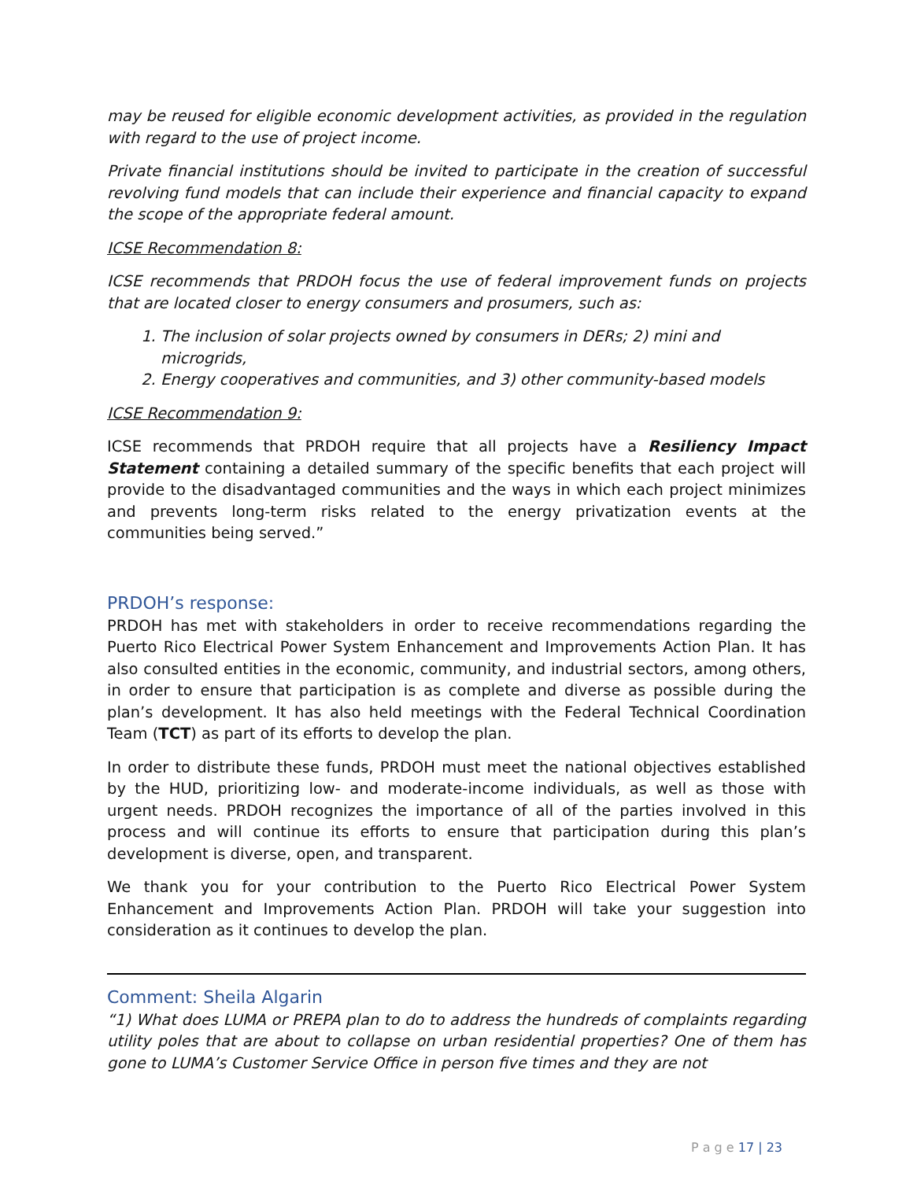may be reused for eligible economic development activities, as provided in the regulation with regard to the use of project income.
Private financial institutions should be invited to participate in the creation of successful revolving fund models that can include their experience and financial capacity to expand the scope of the appropriate federal amount.
ICSE Recommendation 8:
ICSE recommends that PRDOH focus the use of federal improvement funds on projects that are located closer to energy consumers and prosumers, such as:
1. The inclusion of solar projects owned by consumers in DERs; 2) mini and microgrids,
2. Energy cooperatives and communities, and 3) other community-based models
ICSE Recommendation 9:
ICSE recommends that PRDOH require that all projects have a Resiliency Impact Statement containing a detailed summary of the specific benefits that each project will provide to the disadvantaged communities and the ways in which each project minimizes and prevents long-term risks related to the energy privatization events at the communities being served.”
PRDOH’s response:
PRDOH has met with stakeholders in order to receive recommendations regarding the Puerto Rico Electrical Power System Enhancement and Improvements Action Plan. It has also consulted entities in the economic, community, and industrial sectors, among others, in order to ensure that participation is as complete and diverse as possible during the plan’s development. It has also held meetings with the Federal Technical Coordination Team (TCT) as part of its efforts to develop the plan.
In order to distribute these funds, PRDOH must meet the national objectives established by the HUD, prioritizing low- and moderate-income individuals, as well as those with urgent needs. PRDOH recognizes the importance of all of the parties involved in this process and will continue its efforts to ensure that participation during this plan’s development is diverse, open, and transparent.
We thank you for your contribution to the Puerto Rico Electrical Power System Enhancement and Improvements Action Plan. PRDOH will take your suggestion into consideration as it continues to develop the plan.
Comment: Sheila Algarin
“1) What does LUMA or PREPA plan to do to address the hundreds of complaints regarding utility poles that are about to collapse on urban residential properties? One of them has gone to LUMA’s Customer Service Office in person five times and they are not
P a g e 17 | 23